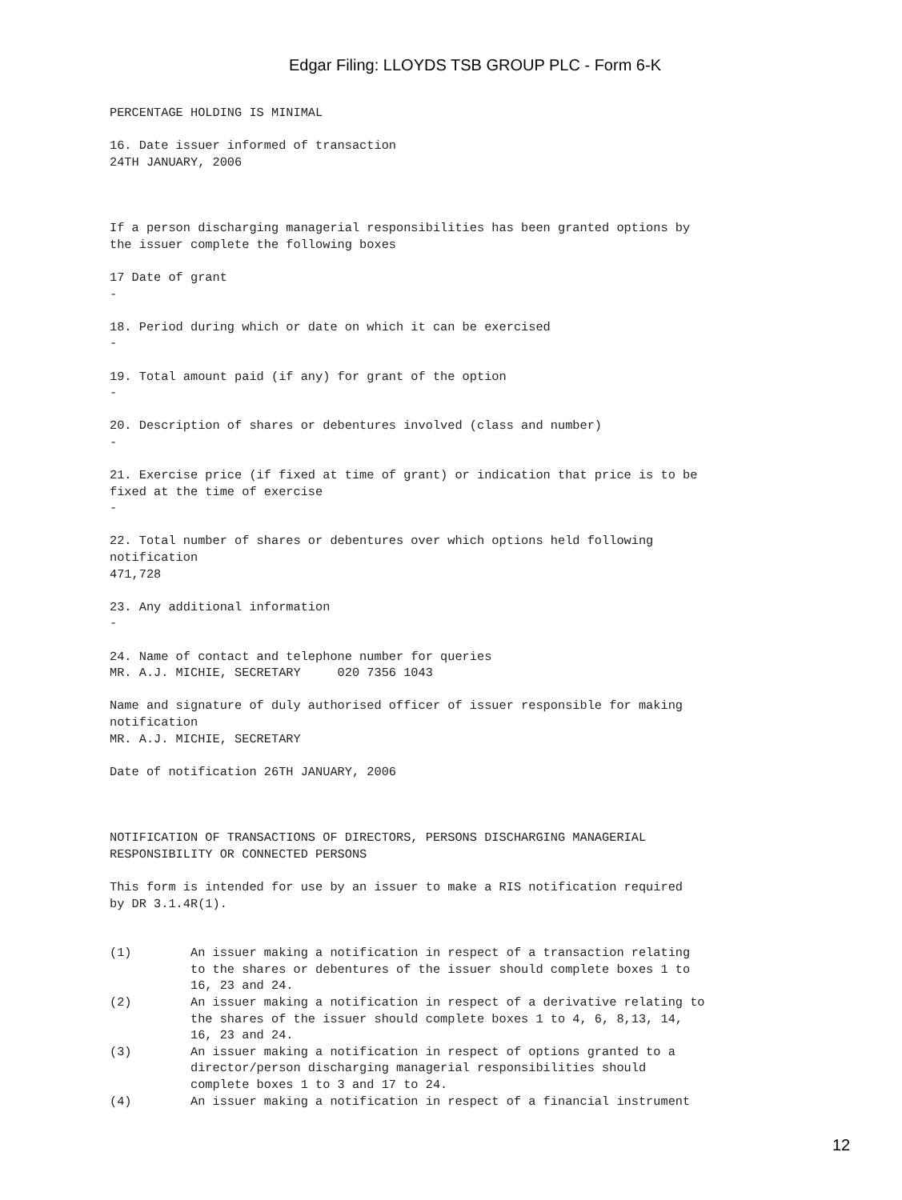Edgar Filing: LLOYDS TSB GROUP PLC - Form 6-K
PERCENTAGE HOLDING IS MINIMAL

16. Date issuer informed of transaction
24TH JANUARY, 2006



If a person discharging managerial responsibilities has been granted options by
the issuer complete the following boxes

17 Date of grant
-

18. Period during which or date on which it can be exercised
-

19. Total amount paid (if any) for grant of the option
-

20. Description of shares or debentures involved (class and number)
-

21. Exercise price (if fixed at time of grant) or indication that price is to be
fixed at the time of exercise
-

22. Total number of shares or debentures over which options held following
notification
471,728

23. Any additional information
-

24. Name of contact and telephone number for queries
MR. A.J. MICHIE, SECRETARY     020 7356 1043

Name and signature of duly authorised officer of issuer responsible for making
notification
MR. A.J. MICHIE, SECRETARY

Date of notification 26TH JANUARY, 2006



NOTIFICATION OF TRANSACTIONS OF DIRECTORS, PERSONS DISCHARGING MANAGERIAL
RESPONSIBILITY OR CONNECTED PERSONS

This form is intended for use by an issuer to make a RIS notification required
by DR 3.1.4R(1).


(1)        An issuer making a notification in respect of a transaction relating
           to the shares or debentures of the issuer should complete boxes 1 to
           16, 23 and 24.
(2)        An issuer making a notification in respect of a derivative relating to
           the shares of the issuer should complete boxes 1 to 4, 6, 8,13, 14,
           16, 23 and 24.
(3)        An issuer making a notification in respect of options granted to a
           director/person discharging managerial responsibilities should
           complete boxes 1 to 3 and 17 to 24.
(4)        An issuer making a notification in respect of a financial instrument
12